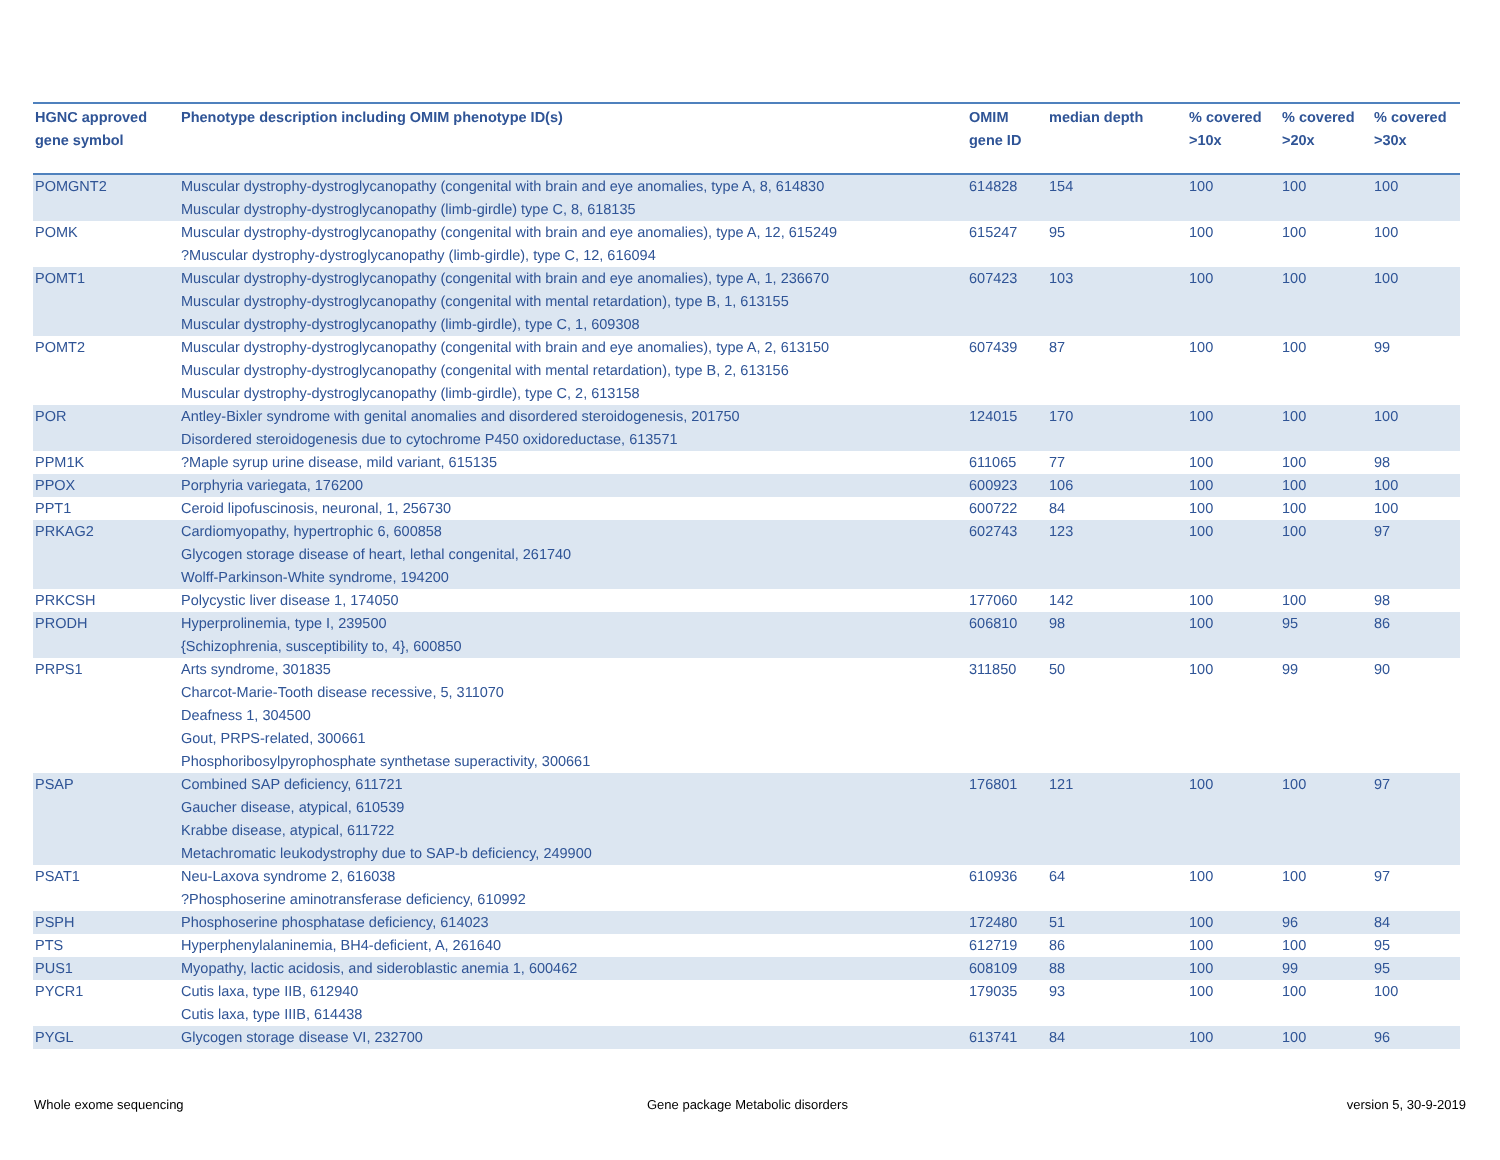| HGNC approved gene symbol | Phenotype description including OMIM phenotype ID(s) | OMIM gene ID | median depth | % covered >10x | % covered >20x | % covered >30x |
| --- | --- | --- | --- | --- | --- | --- |
| POMGNT2 | Muscular dystrophy-dystroglycanopathy (congenital with brain and eye anomalies, type A, 8, 614830 Muscular dystrophy-dystroglycanopathy (limb-girdle) type C, 8, 618135 | 614828 | 154 | 100 | 100 | 100 |
| POMK | Muscular dystrophy-dystroglycanopathy (congenital with brain and eye anomalies), type A, 12, 615249 ?Muscular dystrophy-dystroglycanopathy (limb-girdle), type C, 12, 616094 | 615247 | 95 | 100 | 100 | 100 |
| POMT1 | Muscular dystrophy-dystroglycanopathy (congenital with brain and eye anomalies), type A, 1, 236670 Muscular dystrophy-dystroglycanopathy (congenital with mental retardation), type B, 1, 613155 Muscular dystrophy-dystroglycanopathy (limb-girdle), type C, 1, 609308 | 607423 | 103 | 100 | 100 | 100 |
| POMT2 | Muscular dystrophy-dystroglycanopathy (congenital with brain and eye anomalies), type A, 2, 613150 Muscular dystrophy-dystroglycanopathy (congenital with mental retardation), type B, 2, 613156 Muscular dystrophy-dystroglycanopathy (limb-girdle), type C, 2, 613158 | 607439 | 87 | 100 | 100 | 99 |
| POR | Antley-Bixler syndrome with genital anomalies and disordered steroidogenesis, 201750 Disordered steroidogenesis due to cytochrome P450 oxidoreductase, 613571 | 124015 | 170 | 100 | 100 | 100 |
| PPM1K | ?Maple syrup urine disease, mild variant, 615135 | 611065 | 77 | 100 | 100 | 98 |
| PPOX | Porphyria variegata, 176200 | 600923 | 106 | 100 | 100 | 100 |
| PPT1 | Ceroid lipofuscinosis, neuronal, 1, 256730 | 600722 | 84 | 100 | 100 | 100 |
| PRKAG2 | Cardiomyopathy, hypertrophic 6, 600858 Glycogen storage disease of heart, lethal congenital, 261740 Wolff-Parkinson-White syndrome, 194200 | 602743 | 123 | 100 | 100 | 97 |
| PRKCSH | Polycystic liver disease 1, 174050 | 177060 | 142 | 100 | 100 | 98 |
| PRODH | Hyperprolinemia, type I, 239500 {Schizophrenia, susceptibility to, 4}, 600850 | 606810 | 98 | 100 | 95 | 86 |
| PRPS1 | Arts syndrome, 301835 Charcot-Marie-Tooth disease recessive, 5, 311070 Deafness 1, 304500 Gout, PRPS-related, 300661 Phosphoribosylpyrophosphate synthetase superactivity, 300661 | 311850 | 50 | 100 | 99 | 90 |
| PSAP | Combined SAP deficiency, 611721 Gaucher disease, atypical, 610539 Krabbe disease, atypical, 611722 Metachromatic leukodystrophy due to SAP-b deficiency, 249900 | 176801 | 121 | 100 | 100 | 97 |
| PSAT1 | Neu-Laxova syndrome 2, 616038 ?Phosphoserine aminotransferase deficiency, 610992 | 610936 | 64 | 100 | 100 | 97 |
| PSPH | Phosphoserine phosphatase deficiency, 614023 | 172480 | 51 | 100 | 96 | 84 |
| PTS | Hyperphenylalaninemia, BH4-deficient, A, 261640 | 612719 | 86 | 100 | 100 | 95 |
| PUS1 | Myopathy, lactic acidosis, and sideroblastic anemia 1, 600462 | 608109 | 88 | 100 | 99 | 95 |
| PYCR1 | Cutis laxa, type IIB, 612940 Cutis laxa, type IIIB, 614438 | 179035 | 93 | 100 | 100 | 100 |
| PYGL | Glycogen storage disease VI, 232700 | 613741 | 84 | 100 | 100 | 96 |
Whole exome sequencing
Gene package Metabolic disorders
version 5, 30-9-2019